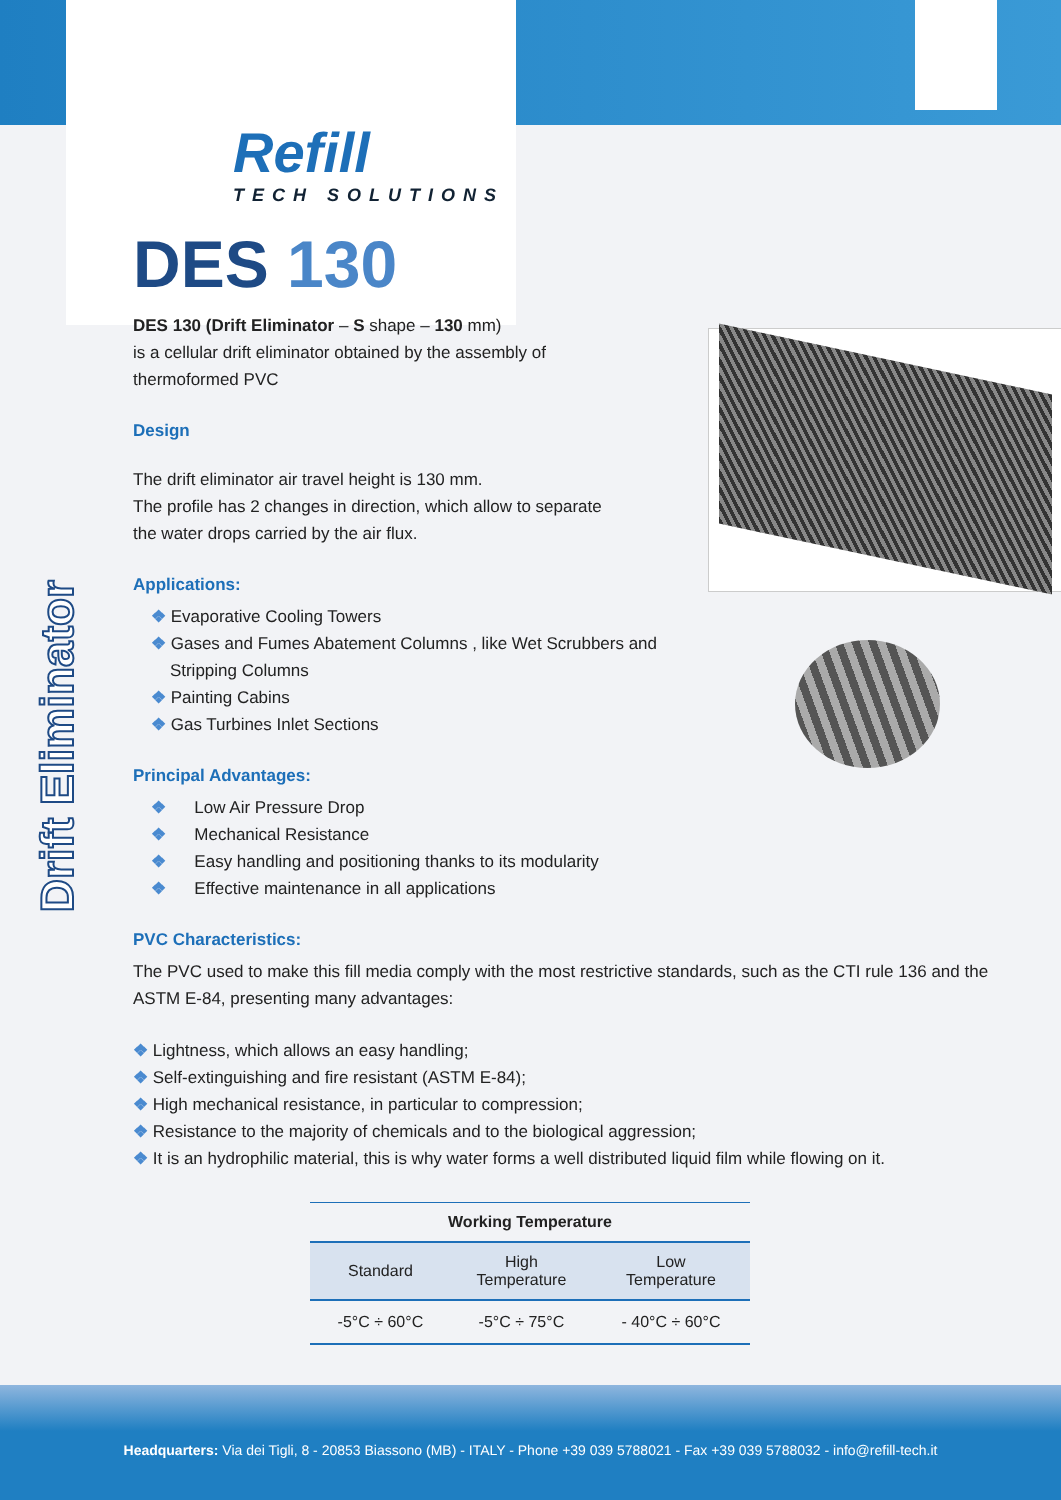Drift Eliminator
Refill
TECH SOLUTIONS
DES 130
DES 130 (Drift Eliminator – S shape – 130 mm)
is a cellular drift eliminator obtained by the assembly of
thermoformed PVC
Design
The drift eliminator air travel height is 130 mm.
The profile has 2 changes in direction, which allow to separate
the water drops carried by the air flux.
Applications:
❖ Evaporative Cooling Towers
❖ Gases and Fumes Abatement Columns , like Wet Scrubbers and
Stripping Columns
❖ Painting Cabins
❖ Gas Turbines Inlet Sections
Principal Advantages:
❖ Low Air Pressure Drop
❖ Mechanical Resistance
❖ Easy handling and positioning thanks to its modularity
❖ Effective maintenance in all applications
PVC Characteristics:
The PVC used to make this fill media comply with the most restrictive standards, such as the CTI rule 136 and the ASTM E-84, presenting many advantages:
❖ Lightness, which allows an easy handling;
❖ Self-extinguishing and fire resistant (ASTM E-84);
❖ High mechanical resistance, in particular to compression;
❖ Resistance to the majority of chemicals and to the biological aggression;
❖ It is an hydrophilic material, this is why water forms a well distributed liquid film while flowing on it.
| Working Temperature | | |
| --- | --- | --- |
| Standard | High Temperature | Low Temperature |
| -5°C ÷ 60°C | -5°C ÷ 75°C | - 40°C ÷ 60°C |
Headquarters: Via dei Tigli, 8 - 20853 Biassono (MB) - ITALY - Phone +39 039 5788021 - Fax +39 039 5788032 - info@refill-tech.it